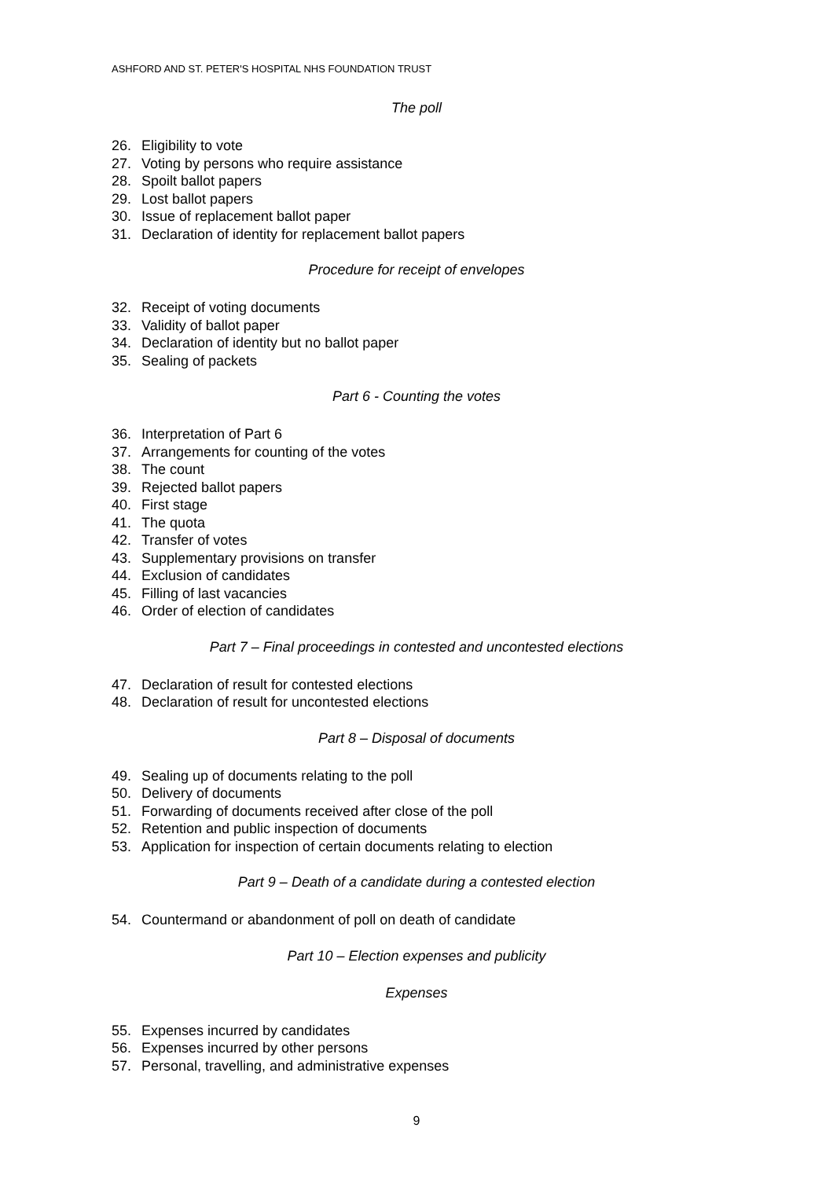ASHFORD AND ST. PETER'S HOSPITAL NHS FOUNDATION TRUST
The poll
26. Eligibility to vote
27. Voting by persons who require assistance
28. Spoilt ballot papers
29. Lost ballot papers
30. Issue of replacement ballot paper
31. Declaration of identity for replacement ballot papers
Procedure for receipt of envelopes
32. Receipt of voting documents
33. Validity of ballot paper
34. Declaration of identity but no ballot paper
35. Sealing of packets
Part 6 - Counting the votes
36. Interpretation of Part 6
37. Arrangements for counting of the votes
38. The count
39. Rejected ballot papers
40. First stage
41. The quota
42. Transfer of votes
43. Supplementary provisions on transfer
44. Exclusion of candidates
45. Filling of last vacancies
46. Order of election of candidates
Part 7 – Final proceedings in contested and uncontested elections
47. Declaration of result for contested elections
48. Declaration of result for uncontested elections
Part 8 – Disposal of documents
49. Sealing up of documents relating to the poll
50. Delivery of documents
51. Forwarding of documents received after close of the poll
52. Retention and public inspection of documents
53. Application for inspection of certain documents relating to election
Part 9 – Death of a candidate during a contested election
54. Countermand or abandonment of poll on death of candidate
Part 10 – Election expenses and publicity
Expenses
55. Expenses incurred by candidates
56. Expenses incurred by other persons
57. Personal, travelling, and administrative expenses
9